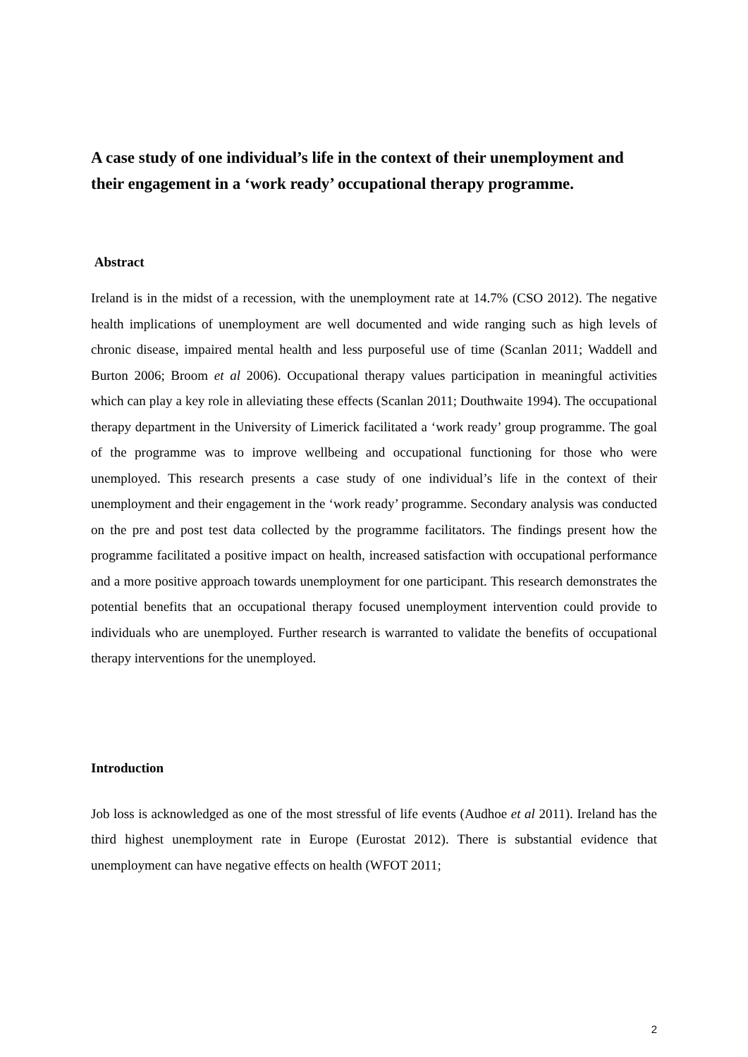A case study of one individual’s life in the context of their unemployment and their engagement in a ‘work ready’ occupational therapy programme.
Abstract
Ireland is in the midst of a recession, with the unemployment rate at 14.7% (CSO 2012). The negative health implications of unemployment are well documented and wide ranging such as high levels of chronic disease, impaired mental health and less purposeful use of time (Scanlan 2011; Waddell and Burton 2006; Broom et al 2006). Occupational therapy values participation in meaningful activities which can play a key role in alleviating these effects (Scanlan 2011; Douthwaite 1994). The occupational therapy department in the University of Limerick facilitated a ‘work ready’ group programme. The goal of the programme was to improve wellbeing and occupational functioning for those who were unemployed. This research presents a case study of one individual’s life in the context of their unemployment and their engagement in the ‘work ready’ programme. Secondary analysis was conducted on the pre and post test data collected by the programme facilitators. The findings present how the programme facilitated a positive impact on health, increased satisfaction with occupational performance and a more positive approach towards unemployment for one participant. This research demonstrates the potential benefits that an occupational therapy focused unemployment intervention could provide to individuals who are unemployed. Further research is warranted to validate the benefits of occupational therapy interventions for the unemployed.
Introduction
Job loss is acknowledged as one of the most stressful of life events (Audhoe et al 2011). Ireland has the third highest unemployment rate in Europe (Eurostat 2012). There is substantial evidence that unemployment can have negative effects on health (WFOT 2011;
2